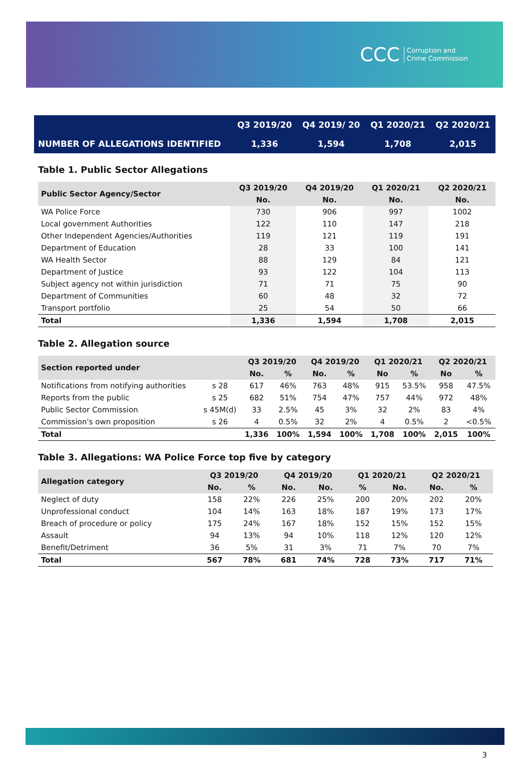CCC Corruption and
Crime Commission
| | Q3 2019/20 | Q4 2019/ 20 | Q1 2020/21 | Q2 2020/21 |
| NUMBER OF ALLEGATIONS IDENTIFIED | 1,336 | 1,594 | 1,708 | 2,015 |
Table 1. Public Sector Allegations
| Public Sector Agency/Sector | Q3 2019/20 | Q4 2019/20 | Q1 2020/21 | Q2 2020/21 |
| --- | --- | --- | --- | --- |
| | No. | No. | No. | No. |
| WA Police Force | 730 | 906 | 997 | 1002 |
| Local government Authorities | 122 | 110 | 147 | 218 |
| Other Independent Agencies/Authorities | 119 | 121 | 119 | 191 |
| Department of Education | 28 | 33 | 100 | 141 |
| WA Health Sector | 88 | 129 | 84 | 121 |
| Department of Justice | 93 | 122 | 104 | 113 |
| Subject agency not within jurisdiction | 71 | 71 | 75 | 90 |
| Department of Communities | 60 | 48 | 32 | 72 |
| Transport portfolio | 25 | 54 | 50 | 66 |
| Total | 1,336 | 1,594 | 1,708 | 2,015 |
Table 2. Allegation source
| Section reported under | | Q3 2019/20 | | Q4 2019/20 | | Q1 2020/21 | | Q2 2020/21 | |
| --- | --- | --- | --- | --- | --- | --- | --- | --- | --- |
| | | No. | % | No. | % | No | % | No | % |
| Notifications from notifying authorities | s 28 | 617 | 46% | 763 | 48% | 915 | 53.5% | 958 | 47.5% |
| Reports from the public | s 25 | 682 | 51% | 754 | 47% | 757 | 44% | 972 | 48% |
| Public Sector Commission | s 45M(d) | 33 | 2.5% | 45 | 3% | 32 | 2% | 83 | 4% |
| Commission's own proposition | s 26 | 4 | 0.5% | 32 | 2% | 4 | 0.5% | 2 | <0.5% |
| Total | | 1,336 | 100% | 1,594 | 100% | 1,708 | 100% | 2,015 | 100% |
Table 3. Allegations: WA Police Force top five by category
| Allegation category | Q3 2019/20 | | Q4 2019/20 | | Q1 2020/21 | | Q2 2020/21 | |
| --- | --- | --- | --- | --- | --- | --- | --- | --- |
| | No. | % | No. | No. | % | No. | No. | % |
| Neglect of duty | 158 | 22% | 226 | 25% | 200 | 20% | 202 | 20% |
| Unprofessional conduct | 104 | 14% | 163 | 18% | 187 | 19% | 173 | 17% |
| Breach of procedure or policy | 175 | 24% | 167 | 18% | 152 | 15% | 152 | 15% |
| Assault | 94 | 13% | 94 | 10% | 118 | 12% | 120 | 12% |
| Benefit/Detriment | 36 | 5% | 31 | 3% | 71 | 7% | 70 | 7% |
| Total | 567 | 78% | 681 | 74% | 728 | 73% | 717 | 71% |
3